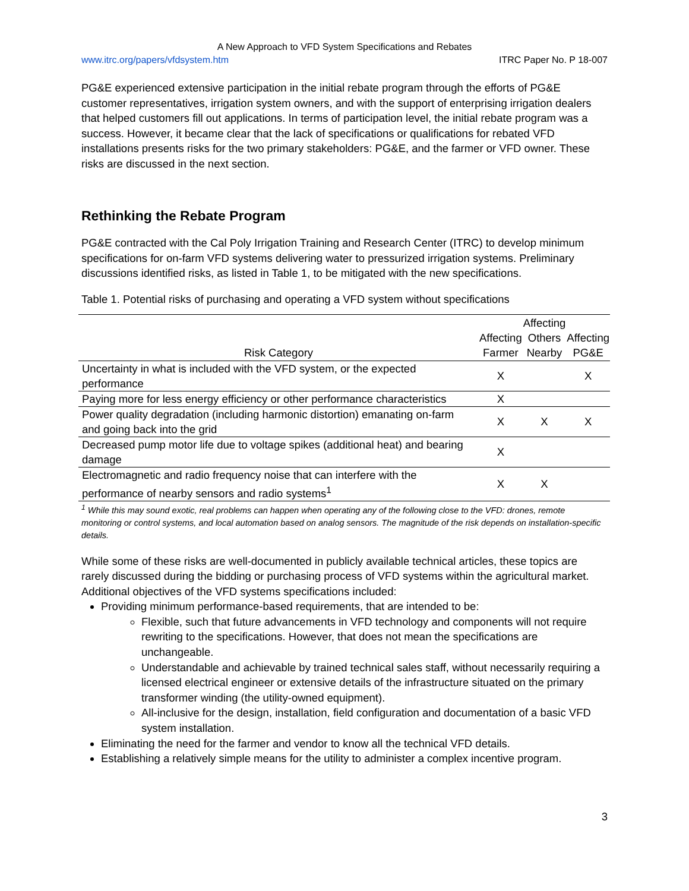A New Approach to VFD System Specifications and Rebates
www.itrc.org/papers/vfdsystem.htm ITRC Paper No. P 18-007
PG&E experienced extensive participation in the initial rebate program through the efforts of PG&E customer representatives, irrigation system owners, and with the support of enterprising irrigation dealers that helped customers fill out applications. In terms of participation level, the initial rebate program was a success. However, it became clear that the lack of specifications or qualifications for rebated VFD installations presents risks for the two primary stakeholders: PG&E, and the farmer or VFD owner. These risks are discussed in the next section.
Rethinking the Rebate Program
PG&E contracted with the Cal Poly Irrigation Training and Research Center (ITRC) to develop minimum specifications for on-farm VFD systems delivering water to pressurized irrigation systems. Preliminary discussions identified risks, as listed in Table 1, to be mitigated with the new specifications.
Table 1. Potential risks of purchasing and operating a VFD system without specifications
| Risk Category | Affecting Farmer | Affecting Others Nearby | Affecting PG&E |
| --- | --- | --- | --- |
| Uncertainty in what is included with the VFD system, or the expected performance | X | | X |
| Paying more for less energy efficiency or other performance characteristics | X | | |
| Power quality degradation (including harmonic distortion) emanating on-farm and going back into the grid | X | X | X |
| Decreased pump motor life due to voltage spikes (additional heat) and bearing damage | X | | |
| Electromagnetic and radio frequency noise that can interfere with the performance of nearby sensors and radio systems<sup>1</sup> | X | X | |
<sup>1</sup> While this may sound exotic, real problems can happen when operating any of the following close to the VFD: drones, remote monitoring or control systems, and local automation based on analog sensors. The magnitude of the risk depends on installation-specific details.
While some of these risks are well-documented in publicly available technical articles, these topics are rarely discussed during the bidding or purchasing process of VFD systems within the agricultural market. Additional objectives of the VFD systems specifications included:
Providing minimum performance-based requirements, that are intended to be:
Flexible, such that future advancements in VFD technology and components will not require rewriting to the specifications. However, that does not mean the specifications are unchangeable.
Understandable and achievable by trained technical sales staff, without necessarily requiring a licensed electrical engineer or extensive details of the infrastructure situated on the primary transformer winding (the utility-owned equipment).
All-inclusive for the design, installation, field configuration and documentation of a basic VFD system installation.
Eliminating the need for the farmer and vendor to know all the technical VFD details.
Establishing a relatively simple means for the utility to administer a complex incentive program.
3